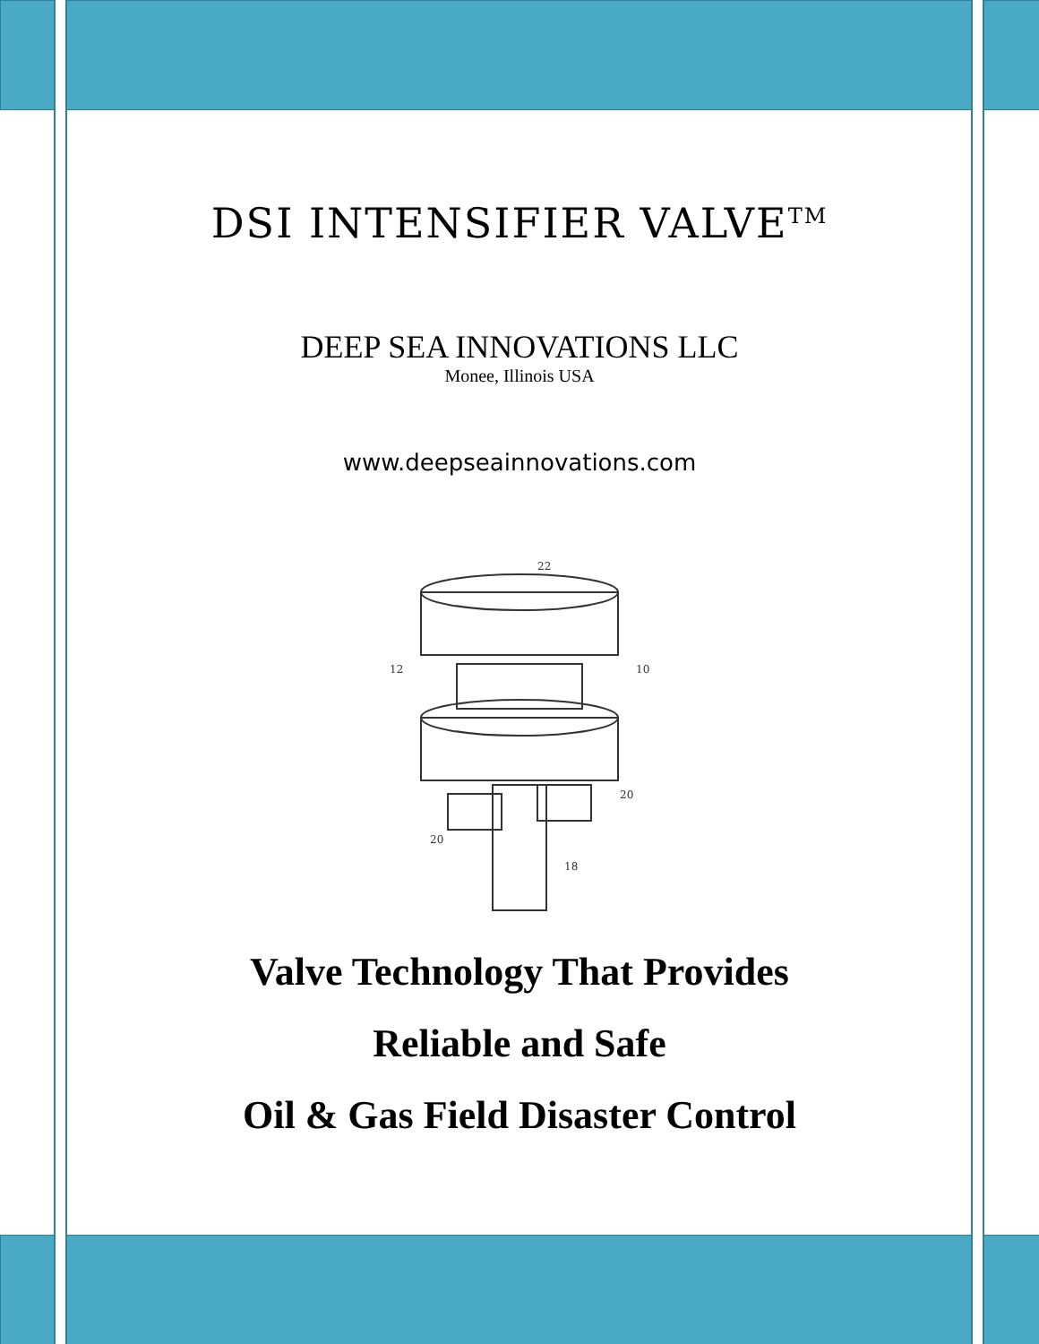DSI INTENSIFIER VALVE<sup>TM</sup>
DEEP SEA INNOVATIONS LLC
Monee, Illinois USA
www.deepseainnovations.com
22
12
10
20
20
18
Valve Technology That Provides
Reliable and Safe
Oil & Gas Field Disaster Control